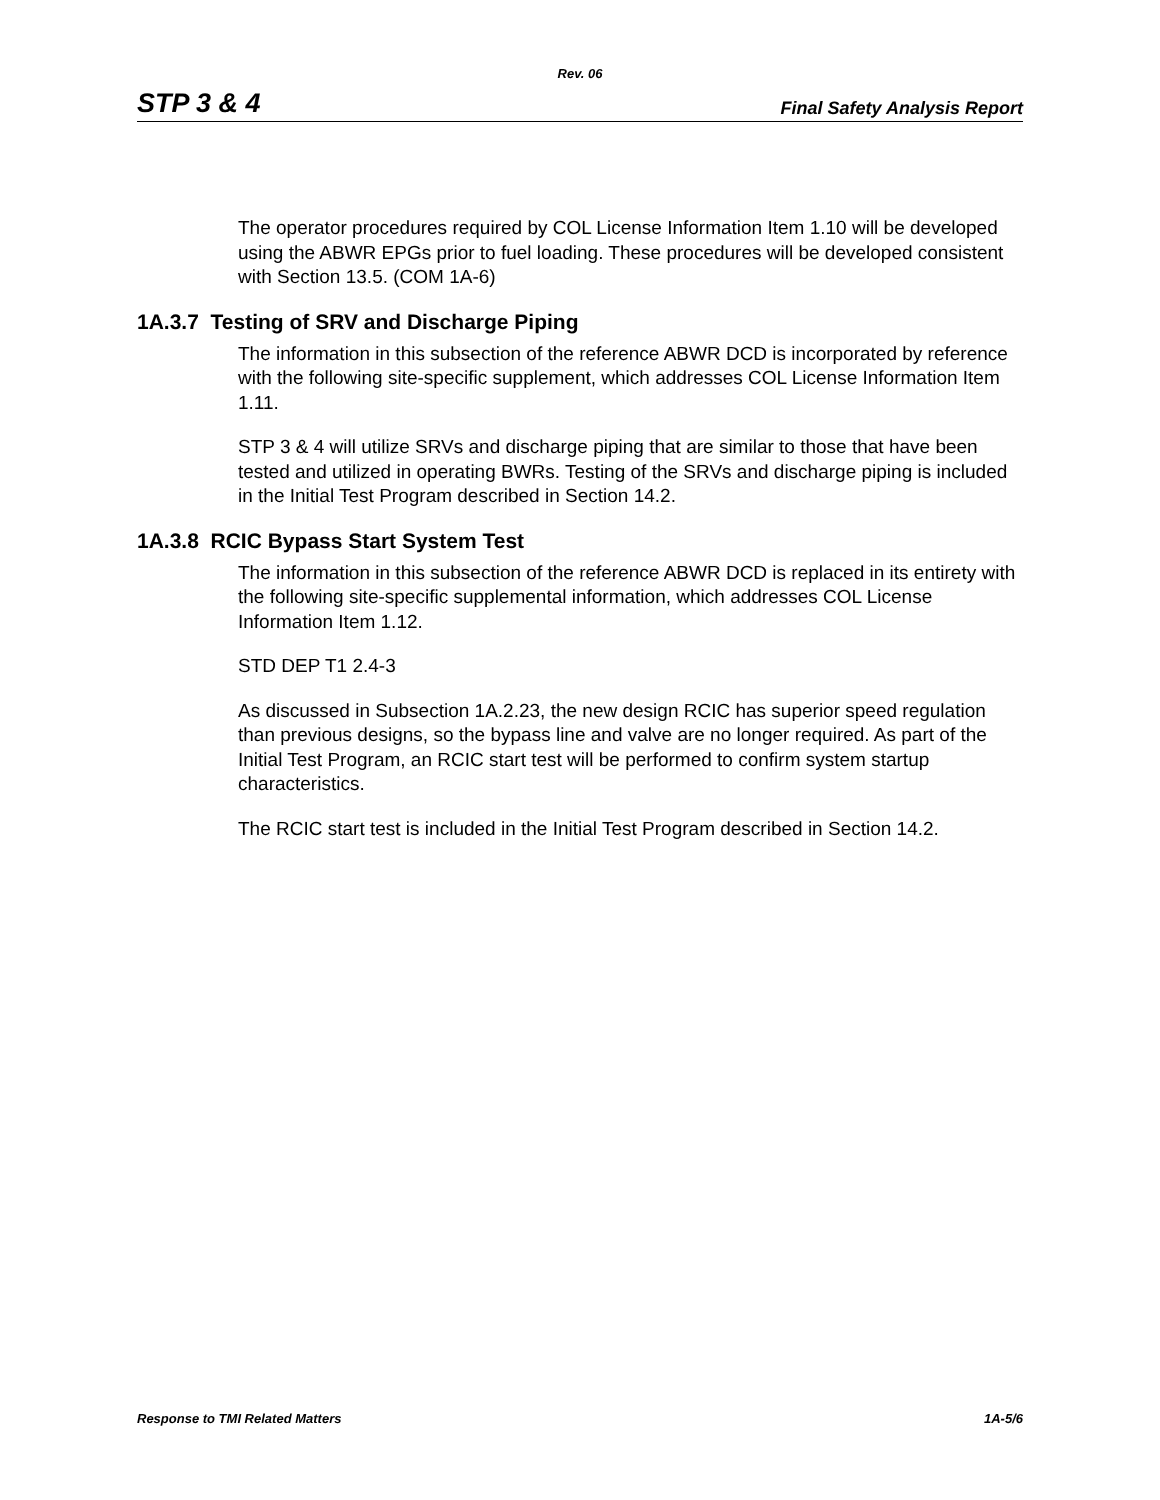Rev. 06
STP 3 & 4 Final Safety Analysis Report
The operator procedures required by COL License Information Item 1.10 will be developed using the ABWR EPGs prior to fuel loading. These procedures will be developed consistent with Section 13.5. (COM 1A-6)
1A.3.7 Testing of SRV and Discharge Piping
The information in this subsection of the reference ABWR DCD is incorporated by reference with the following site-specific supplement, which addresses COL License Information Item 1.11.
STP 3 & 4 will utilize SRVs and discharge piping that are similar to those that have been tested and utilized in operating BWRs. Testing of the SRVs and discharge piping is included in the Initial Test Program described in Section 14.2.
1A.3.8 RCIC Bypass Start System Test
The information in this subsection of the reference ABWR DCD is replaced in its entirety with the following site-specific supplemental information, which addresses COL License Information Item 1.12.
STD DEP T1 2.4-3
As discussed in Subsection 1A.2.23, the new design RCIC has superior speed regulation than previous designs, so the bypass line and valve are no longer required. As part of the Initial Test Program, an RCIC start test will be performed to confirm system startup characteristics.
The RCIC start test is included in the Initial Test Program described in Section 14.2.
Response to TMI Related Matters 1A-5/6